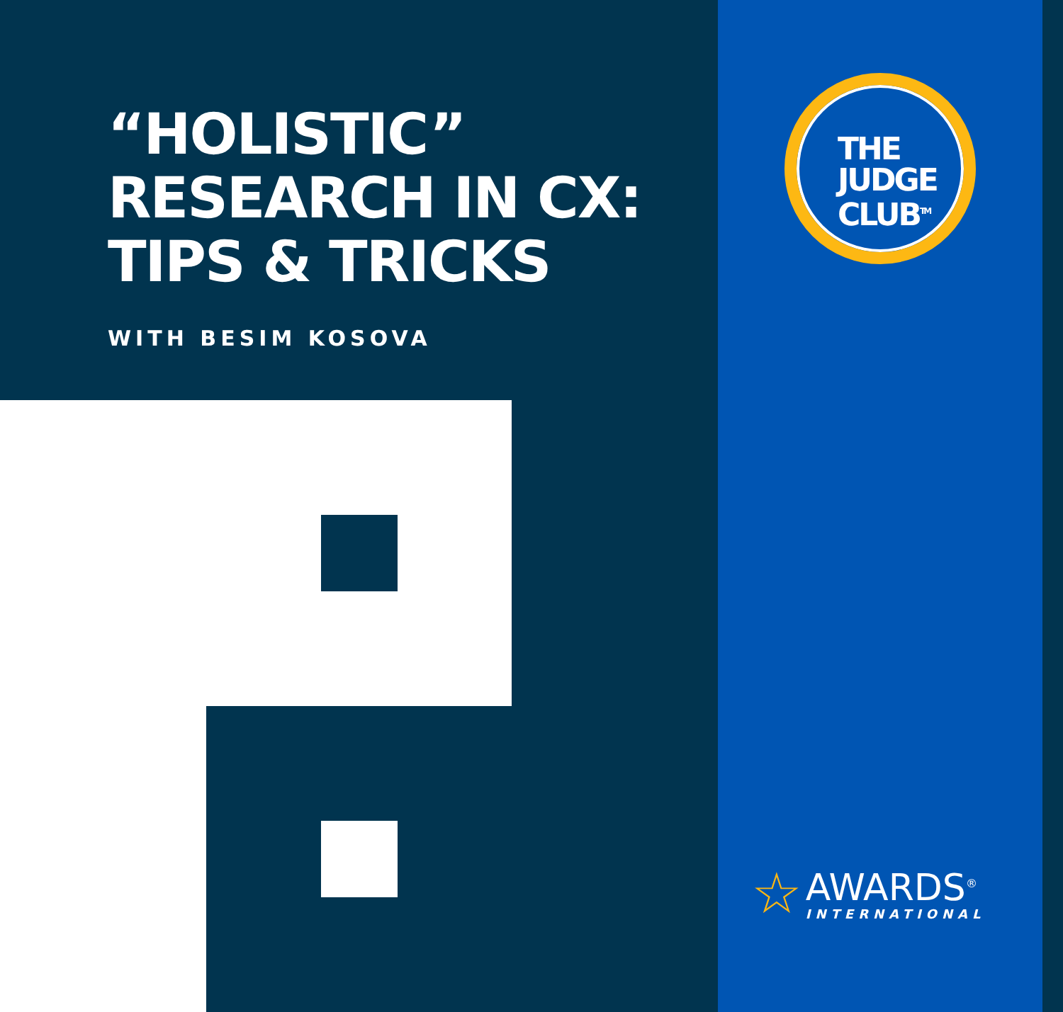“HOLISTIC”
RESEARCH IN CX:
TIPS & TRICKS
WITH BESIM KOSOVA
THE
JUDGE
CLUB<sup>TM</sup>
☆ AWARDS<sup>®</sup> INTERNATIONAL